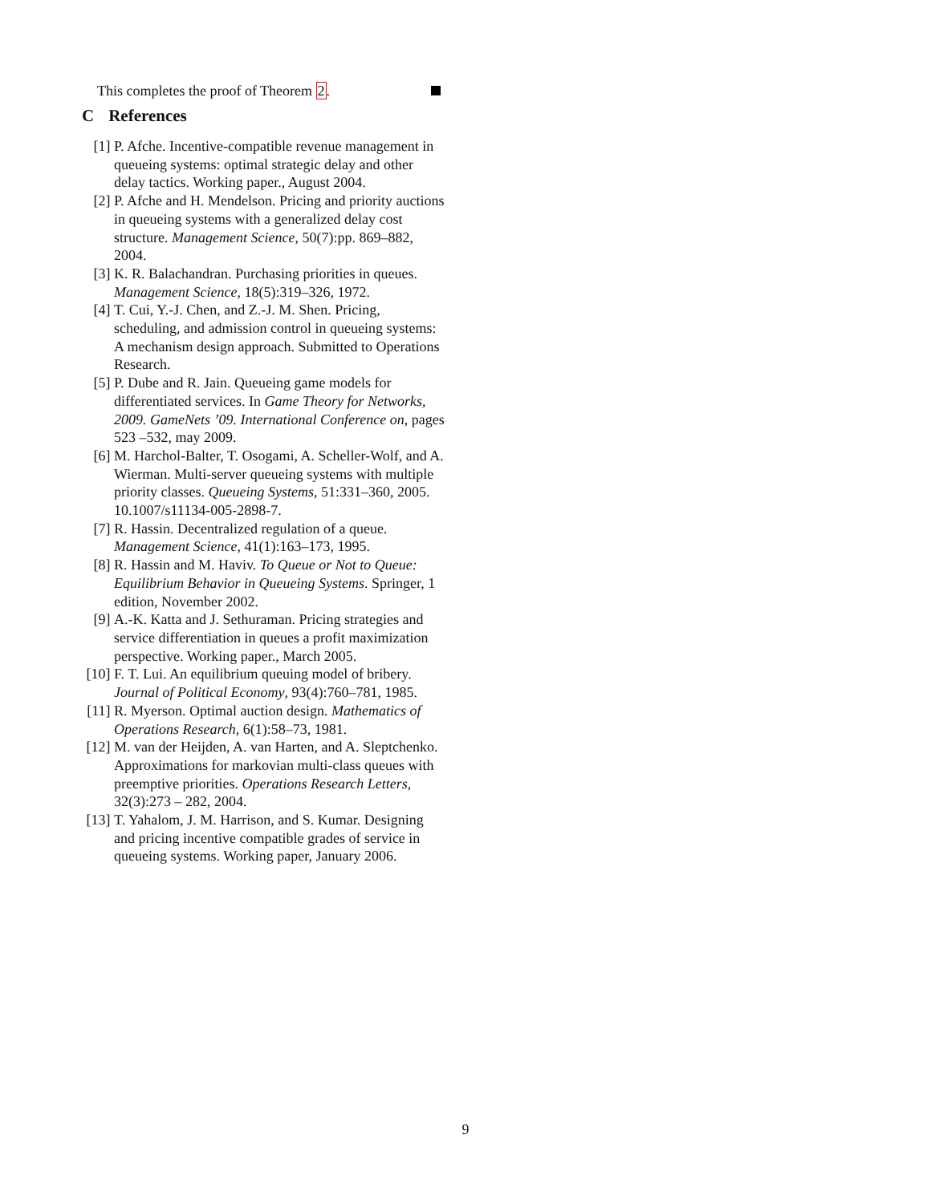This completes the proof of Theorem 2.
C References
[1] P. Afche. Incentive-compatible revenue management in queueing systems: optimal strategic delay and other delay tactics. Working paper., August 2004.
[2] P. Afche and H. Mendelson. Pricing and priority auctions in queueing systems with a generalized delay cost structure. Management Science, 50(7):pp. 869–882, 2004.
[3] K. R. Balachandran. Purchasing priorities in queues. Management Science, 18(5):319–326, 1972.
[4] T. Cui, Y.-J. Chen, and Z.-J. M. Shen. Pricing, scheduling, and admission control in queueing systems: A mechanism design approach. Submitted to Operations Research.
[5] P. Dube and R. Jain. Queueing game models for differentiated services. In Game Theory for Networks, 2009. GameNets ’09. International Conference on, pages 523 –532, may 2009.
[6] M. Harchol-Balter, T. Osogami, A. Scheller-Wolf, and A. Wierman. Multi-server queueing systems with multiple priority classes. Queueing Systems, 51:331–360, 2005. 10.1007/s11134-005-2898-7.
[7] R. Hassin. Decentralized regulation of a queue. Management Science, 41(1):163–173, 1995.
[8] R. Hassin and M. Haviv. To Queue or Not to Queue: Equilibrium Behavior in Queueing Systems. Springer, 1 edition, November 2002.
[9] A.-K. Katta and J. Sethuraman. Pricing strategies and service differentiation in queues a profit maximization perspective. Working paper., March 2005.
[10]
F. T. Lui. An equilibrium queuing model of bribery. Journal of Political Economy, 93(4):760–781, 1985.
[11]
R. Myerson. Optimal auction design. Mathematics of Operations Research, 6(1):58–73, 1981.
[12]
M. van der Heijden, A. van Harten, and A. Sleptchenko. Approximations for markovian multi-class queues with preemptive priorities. Operations Research Letters, 32(3):273 – 282, 2004.
[13]
T. Yahalom, J. M. Harrison, and S. Kumar. Designing and pricing incentive compatible grades of service in queueing systems. Working paper, January 2006.
9